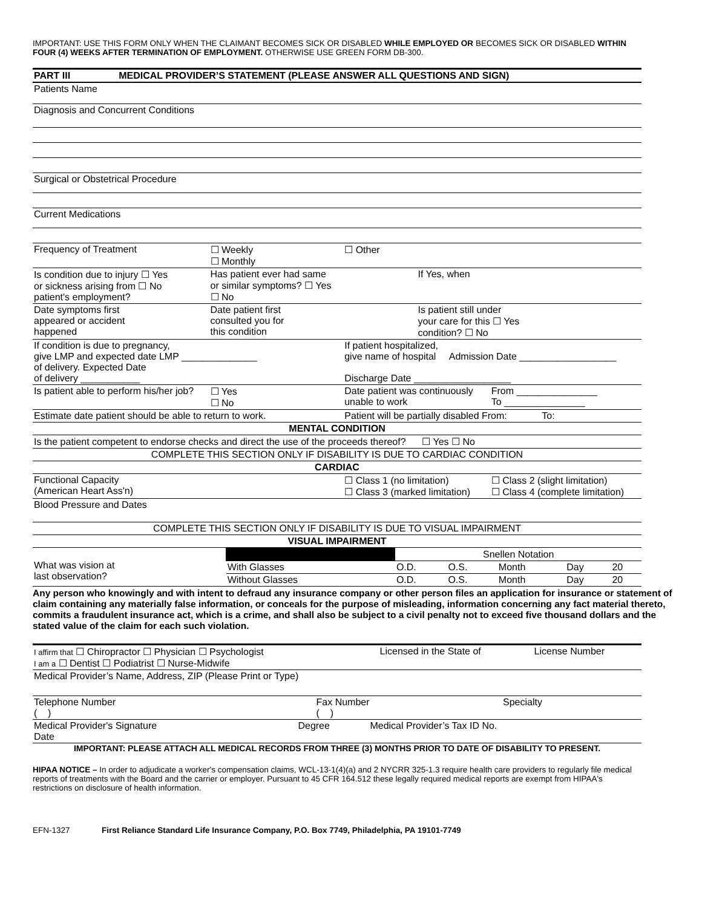IMPORTANT: USE THIS FORM ONLY WHEN THE CLAIMANT BECOMES SICK OR DISABLED WHILE EMPLOYED OR BECOMES SICK OR DISABLED WITHIN FOUR (4) WEEKS AFTER TERMINATION OF EMPLOYMENT. OTHERWISE USE GREEN FORM DB-300.
| PART III MEDICAL PROVIDER’S STATEMENT (PLEASE ANSWER ALL QUESTIONS AND SIGN) | | | | |
| Patients Name | | | | |
| Diagnosis and Concurrent Conditions | | | | |
| Surgical or Obstetrical Procedure | | | | |
| Current Medications | | | | |
| Frequency of Treatment | ☐ Weekly ☐ Monthly | ☐ Other | | |
| Is condition due to injury ☐ Yes or sickness arising from ☐ No patient's employment? | Has patient ever had same or similar symptoms? ☐ Yes ☐ No | | If Yes, when | |
| Date symptoms first appeared or accident happened | Date patient first consulted you for this condition | | Is patient still under your care for this ☐ Yes condition? ☐ No | |
| If condition is due to pregnancy, give LMP and expected date LMP ______________ of delivery. Expected Date of delivery ___________ | | If patient hospitalized, give name of hospital Admission Date __________________ Discharge Date __________________ | | |
| Is patient able to perform his/her job? | ☐ Yes ☐ No | Date patient was continuously unable to work | | From _______________ To _______________ |
| Estimate date patient should be able to return to work. | | Patient will be partially disabled From: To: | | |
| MENTAL CONDITION | | | | |
| Is the patient competent to endorse checks and direct the use of the proceeds thereof? ☐ Yes ☐ No | | | | |
| COMPLETE THIS SECTION ONLY IF DISABILITY IS DUE TO CARDIAC CONDITION | | | | |
| CARDIAC | | | | |
| Functional Capacity (American Heart Ass'n) | | ☐ Class 1 (no limitation) ☐ Class 3 (marked limitation) | | ☐ Class 2 (slight limitation) ☐ Class 4 (complete limitation) |
| Blood Pressure and Dates | | | | |
| COMPLETE THIS SECTION ONLY IF DISABILITY IS DUE TO VISUAL IMPAIRMENT | | | | |
| VISUAL IMPAIRMENT | | | | |
| What was vision at last observation? | | Snellen Notation | | | | |
| | With Glasses | O.D. | O.S. | Month | Day | 20 |
| | Without Glasses | O.D. | O.S. | Month | Day | 20 |
Any person who knowingly and with intent to defraud any insurance company or other person files an application for insurance or statement of claim containing any materially false information, or conceals for the purpose of misleading, information concerning any fact material thereto, commits a fraudulent insurance act, which is a crime, and shall also be subject to a civil penalty not to exceed five thousand dollars and the stated value of the claim for each such violation.
| I affirm that ☐ Chiropractor ☐ Physician ☐ Psychologist I am a ☐ Dentist ☐ Podiatrist ☐ Nurse-Midwife | Licensed in the State of | License Number |
| Medical Provider’s Name, Address, ZIP (Please Print or Type) | | |
| Telephone Number ( ) | Fax Number ( ) | Specialty |
| Medical Provider's Signature Date | Degree | Medical Provider’s Tax ID No. |
IMPORTANT: PLEASE ATTACH ALL MEDICAL RECORDS FROM THREE (3) MONTHS PRIOR TO DATE OF DISABILITY TO PRESENT.
HIPAA NOTICE – In order to adjudicate a worker's compensation claims, WCL-13-1(4)(a) and 2 NYCRR 325-1.3 require health care providers to regularly file medical reports of treatments with the Board and the carrier or employer. Pursuant to 45 CFR 164.512 these legally required medical reports are exempt from HIPAA's restrictions on disclosure of health information.
EFN-1327 First Reliance Standard Life Insurance Company, P.O. Box 7749, Philadelphia, PA 19101-7749